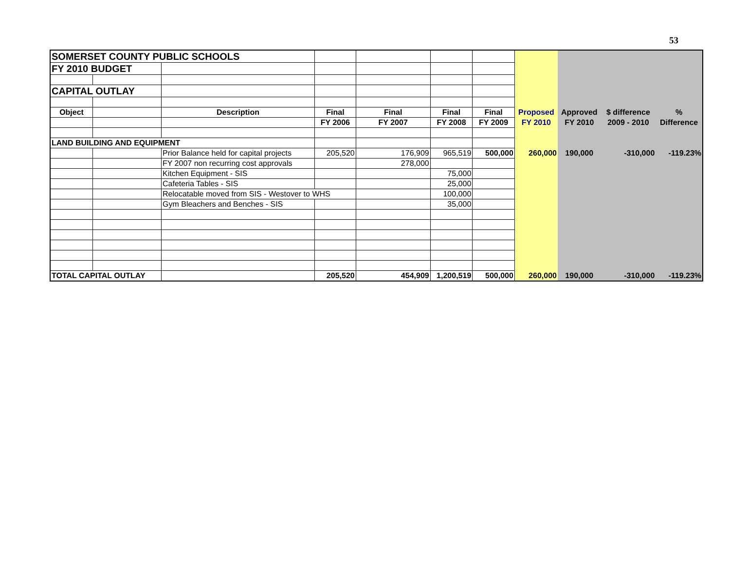53
| SOMERSET COUNTY PUBLIC SCHOOLS | | | | | | | | | | |
| FY 2010 BUDGET | | | | | | | | | | |
| CAPITAL OUTLAY | | | | | | | | | | |
| Object | | Description | Final | Final | Final | Final | Proposed | Approved | $ difference | % |
| | | | FY 2006 | FY 2007 | FY 2008 | FY 2009 | FY 2010 | FY 2010 | 2009 - 2010 | Difference |
| LAND BUILDING AND EQUIPMENT | | | | | | | | | | |
| | | Prior Balance held for capital projects | 205,520 | 176,909 | 965,519 | 500,000 | 260,000 | 190,000 | -310,000 | -119.23% |
| | | FY 2007 non recurring cost approvals | | 278,000 | | | | | | |
| | | Kitchen Equipment - SIS | | | 75,000 | | | | | |
| | | Cafeteria Tables - SIS | | | 25,000 | | | | | |
| | | Relocatable moved from SIS - Westover to WHS | | | 100,000 | | | | | |
| | | Gym Bleachers and Benches - SIS | | | 35,000 | | | | | |
| TOTAL CAPITAL OUTLAY | | | 205,520 | 454,909 | 1,200,519 | 500,000 | 260,000 | 190,000 | -310,000 | -119.23% |